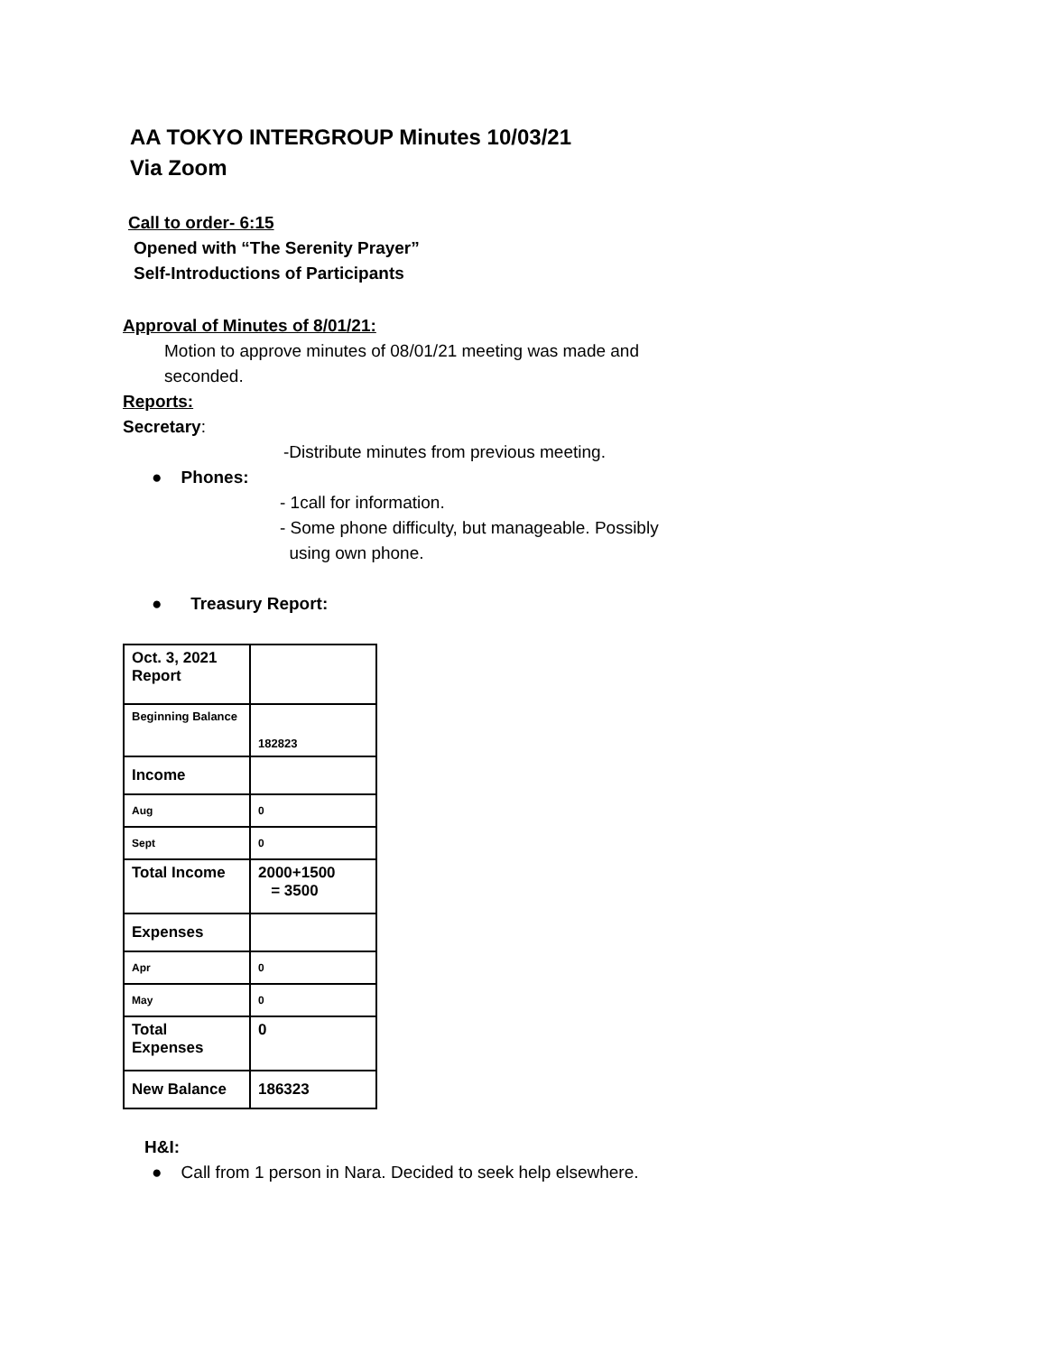AA TOKYO INTERGROUP Minutes 10/03/21
Via Zoom
Call to order- 6:15
Opened with “The Serenity Prayer”
Self-Introductions of Participants
Approval of Minutes of 8/01/21:
Motion to approve minutes of 08/01/21 meeting was made and seconded.
Reports:
Secretary:
-Distribute minutes from previous meeting.
● Phones:
- 1call for information.
- Some phone difficulty, but manageable. Possibly
using own phone.
● Treasury Report:
| Oct. 3, 2021 Report | |
| Beginning Balance | 182823 |
| Income | |
| Aug | 0 |
| Sept | 0 |
| Total Income | 2000+1500 = 3500 |
| Expenses | |
| Apr | 0 |
| May | 0 |
| Total Expenses | 0 |
| New Balance | 186323 |
H&I:
● Call from 1 person in Nara. Decided to seek help elsewhere.